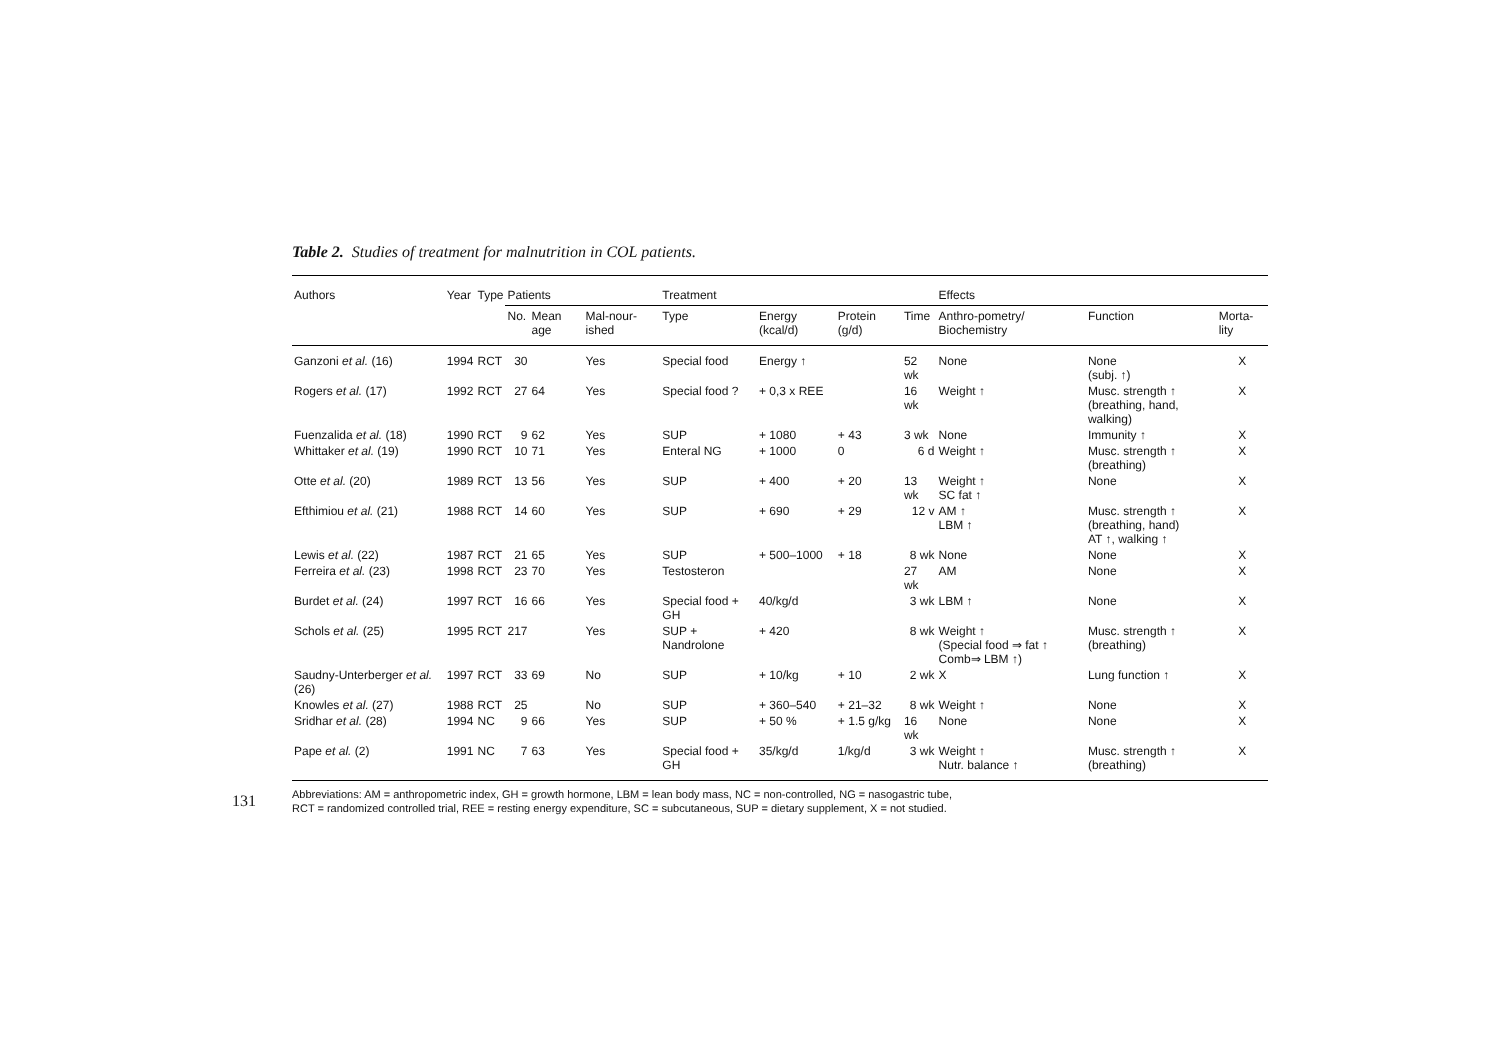Table 2. Studies of treatment for malnutrition in COL patients.
| Authors | Year | Type | Patients | | | Treatment | | | | Effects | | |
| --- | --- | --- | --- | --- | --- | --- | --- | --- | --- | --- | --- | --- |
| | | | No. | Mean age | Mal-nour-ished | Type | Energy (kcal/d) | Protein (g/d) | Time | Anthro-pometry/ Biochemistry | Function | Morta-lity |
| Ganzoni et al. (16) | 1994 | RCT | 30 | | Yes | Special food | Energy ↑ | | 52 wk | None | None (subj. ↑) | X |
| Rogers et al. (17) | 1992 | RCT | 27 | 64 | Yes | Special food ? | + 0,3 x REE | | 16 wk | Weight ↑ | Musc. strength ↑ (breathing, hand, walking) | X |
| Fuenzalida et al. (18) | 1990 | RCT | 9 | 62 | Yes | SUP | + 1080 | + 43 | 3 wk | None | Immunity ↑ | X |
| Whittaker et al. (19) | 1990 | RCT | 10 | 71 | Yes | Enteral NG | + 1000 | 0 | 6 d | Weight ↑ | Musc. strength ↑ (breathing) | X |
| Otte et al. (20) | 1989 | RCT | 13 | 56 | Yes | SUP | + 400 | + 20 | 13 wk | Weight ↑ SC fat ↑ | None | X |
| Efthimiou et al. (21) | 1988 | RCT | 14 | 60 | Yes | SUP | + 690 | + 29 | 12 v | AM ↑ LBM ↑ | Musc. strength ↑ (breathing, hand) AT ↑, walking ↑ | X |
| Lewis et al. (22) | 1987 | RCT | 21 | 65 | Yes | SUP | + 500–1000 | + 18 | 8 wk | None | None | X |
| Ferreira et al. (23) | 1998 | RCT | 23 | 70 | Yes | Testosteron | | | 27 wk | AM | None | X |
| Burdet et al. (24) | 1997 | RCT | 16 | 66 | Yes | Special food + GH | 40/kg/d | | 3 wk | LBM ↑ | None | X |
| Schols et al. (25) | 1995 | RCT | 217 | | Yes | SUP + Nandrolone | + 420 | | 8 wk | Weight ↑ (Special food ⇒ fat ↑ Comb⇒ LBM ↑) | Musc. strength ↑ (breathing) | X |
| Saudny-Unterberger et al. (26) | 1997 | RCT | 33 | 69 | No | SUP | + 10/kg | + 10 | 2 wk | X | Lung function ↑ | X |
| Knowles et al. (27) | 1988 | RCT | 25 | | No | SUP | + 360–540 | + 21–32 | 8 wk | Weight ↑ | None | X |
| Sridhar et al. (28) | 1994 | NC | 9 | 66 | Yes | SUP | + 50 % | + 1.5 g/kg | 16 wk | None | None | X |
| Pape et al. (2) | 1991 | NC | 7 | 63 | Yes | Special food + GH | 35/kg/d | 1/kg/d | 3 wk | Weight ↑ Nutr. balance ↑ | Musc. strength ↑ (breathing) | X |
Abbreviations: AM = anthropometric index, GH = growth hormone, LBM = lean body mass, NC = non-controlled, NG = nasogastric tube,
RCT = randomized controlled trial, REE = resting energy expenditure, SC = subcutaneous, SUP = dietary supplement, X = not studied.
131